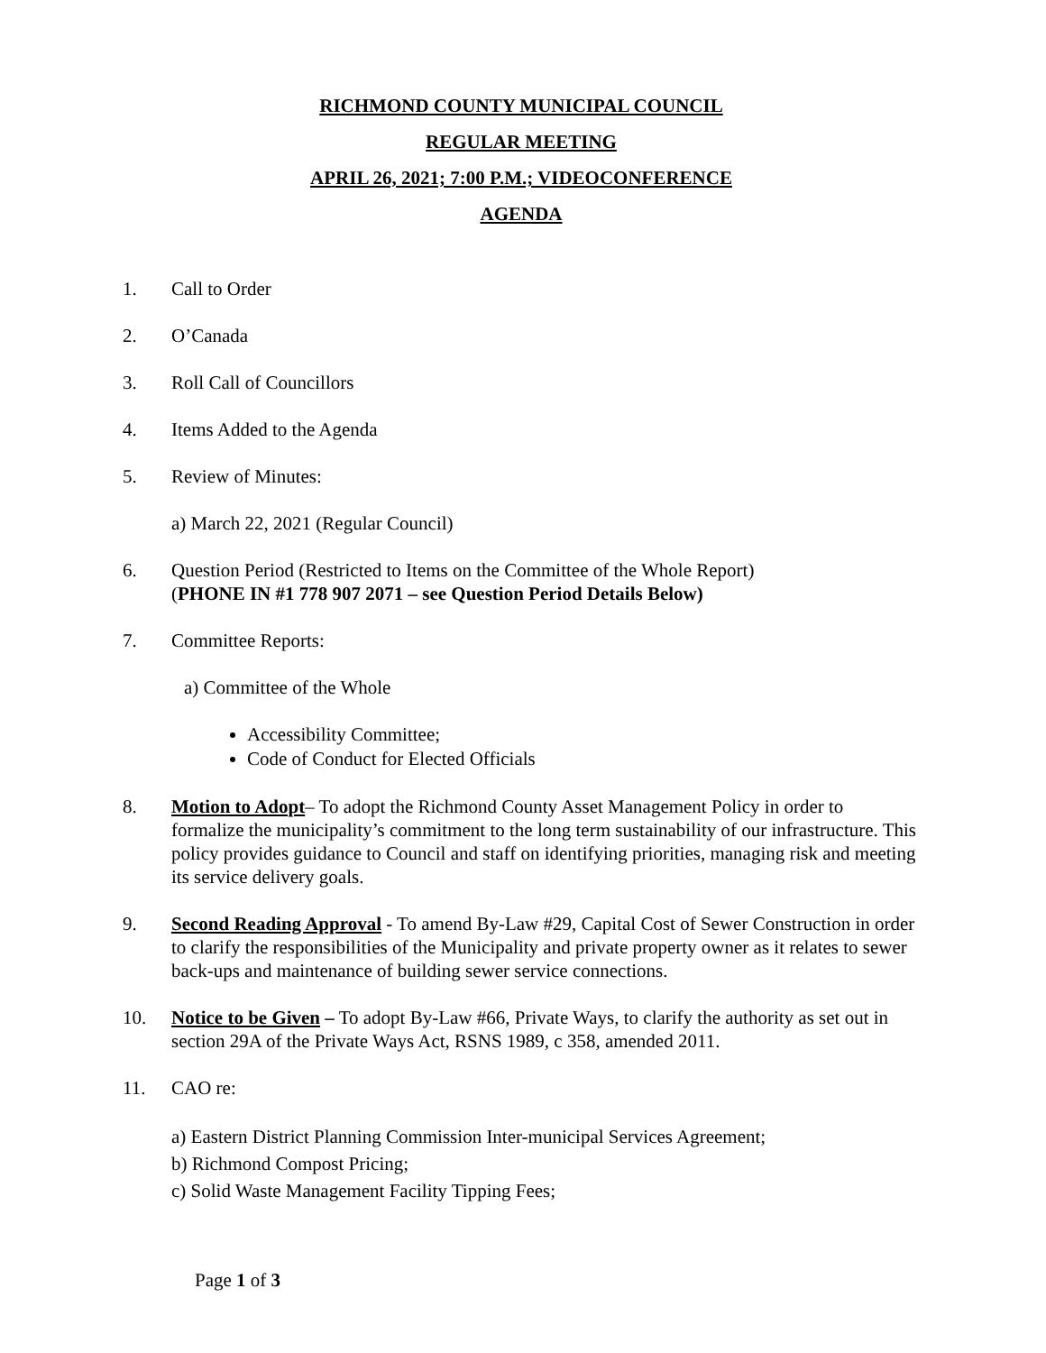RICHMOND COUNTY MUNICIPAL COUNCIL
REGULAR MEETING
APRIL 26, 2021; 7:00 P.M.; VIDEOCONFERENCE
AGENDA
1. Call to Order
2. O’Canada
3. Roll Call of Councillors
4. Items Added to the Agenda
5. Review of Minutes:
a) March 22, 2021 (Regular Council)
6. Question Period (Restricted to Items on the Committee of the Whole Report)
(PHONE IN #1 778 907 2071 – see Question Period Details Below)
7. Committee Reports:
a) Committee of the Whole
Accessibility Committee;
Code of Conduct for Elected Officials
8. Motion to Adopt– To adopt the Richmond County Asset Management Policy in order to formalize the municipality’s commitment to the long term sustainability of our infrastructure. This policy provides guidance to Council and staff on identifying priorities, managing risk and meeting its service delivery goals.
9. Second Reading Approval - To amend By-Law #29, Capital Cost of Sewer Construction in order to clarify the responsibilities of the Municipality and private property owner as it relates to sewer back-ups and maintenance of building sewer service connections.
10. Notice to be Given – To adopt By-Law #66, Private Ways, to clarify the authority as set out in section 29A of the Private Ways Act, RSNS 1989, c 358, amended 2011.
11. CAO re:
a) Eastern District Planning Commission Inter-municipal Services Agreement;
b) Richmond Compost Pricing;
c) Solid Waste Management Facility Tipping Fees;
Page 1 of 3